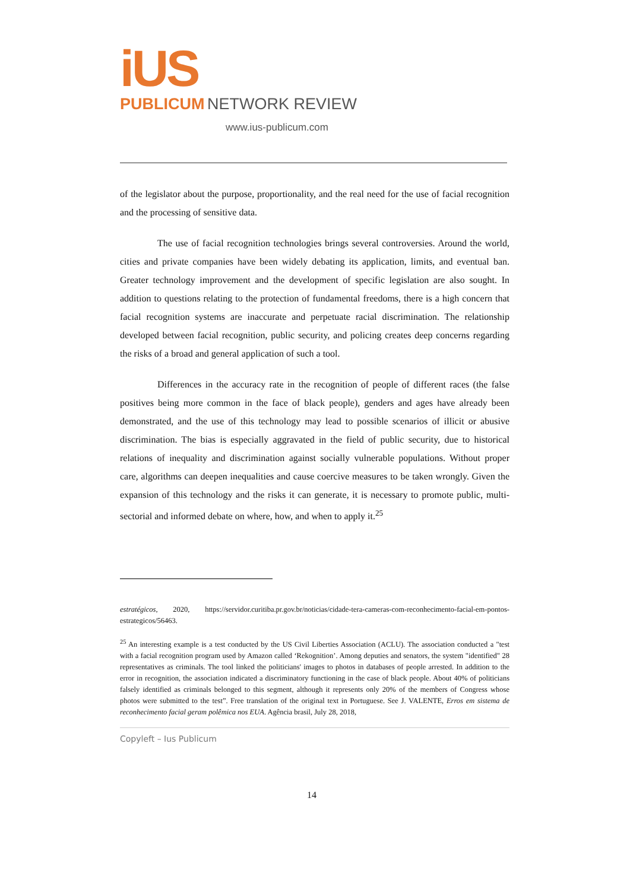iUS
PUBLICUM NETWORK REVIEW
www.ius-publicum.com
of the legislator about the purpose, proportionality, and the real need for the use of facial recognition and the processing of sensitive data.
The use of facial recognition technologies brings several controversies. Around the world, cities and private companies have been widely debating its application, limits, and eventual ban. Greater technology improvement and the development of specific legislation are also sought. In addition to questions relating to the protection of fundamental freedoms, there is a high concern that facial recognition systems are inaccurate and perpetuate racial discrimination. The relationship developed between facial recognition, public security, and policing creates deep concerns regarding the risks of a broad and general application of such a tool.
Differences in the accuracy rate in the recognition of people of different races (the false positives being more common in the face of black people), genders and ages have already been demonstrated, and the use of this technology may lead to possible scenarios of illicit or abusive discrimination. The bias is especially aggravated in the field of public security, due to historical relations of inequality and discrimination against socially vulnerable populations. Without proper care, algorithms can deepen inequalities and cause coercive measures to be taken wrongly. Given the expansion of this technology and the risks it can generate, it is necessary to promote public, multi-sectorial and informed debate on where, how, and when to apply it.<sup>25</sup>
estratégicos, 2020, https://servidor.curitiba.pr.gov.br/noticias/cidade-tera-cameras-com-reconhecimento-facial-em-pontos-estrategicos/56463.
<sup>25</sup> An interesting example is a test conducted by the US Civil Liberties Association (ACLU). The association conducted a "test with a facial recognition program used by Amazon called ‘Rekognition’. Among deputies and senators, the system "identified" 28 representatives as criminals. The tool linked the politicians' images to photos in databases of people arrested. In addition to the error in recognition, the association indicated a discriminatory functioning in the case of black people. About 40% of politicians falsely identified as criminals belonged to this segment, although it represents only 20% of the members of Congress whose photos were submitted to the test”. Free translation of the original text in Portuguese. See J. VALENTE, Erros em sistema de reconhecimento facial geram polêmica nos EUA. Agência brasil, July 28, 2018,
Copyleft – Ius Publicum
14